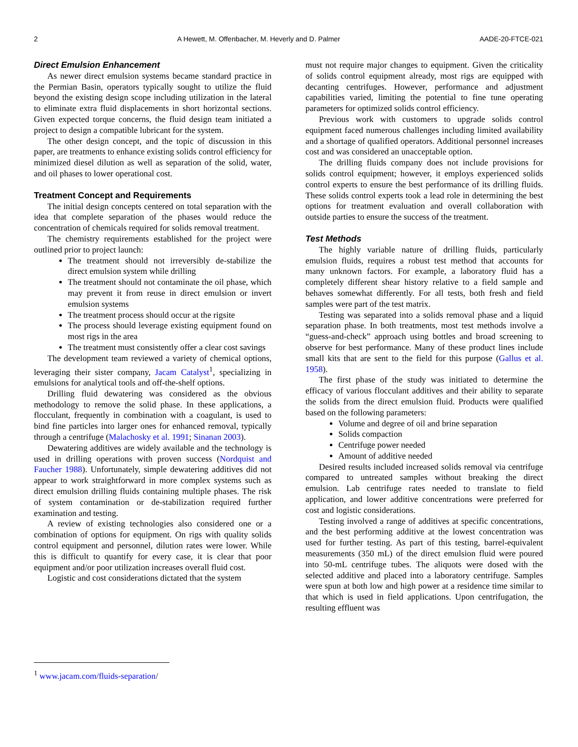2 A Hewett, M. Offenbacher, M. Heverly and D. Palmer AADE-20-FTCE-021
Direct Emulsion Enhancement
As newer direct emulsion systems became standard practice in the Permian Basin, operators typically sought to utilize the fluid beyond the existing design scope including utilization in the lateral to eliminate extra fluid displacements in short horizontal sections. Given expected torque concerns, the fluid design team initiated a project to design a compatible lubricant for the system.
The other design concept, and the topic of discussion in this paper, are treatments to enhance existing solids control efficiency for minimized diesel dilution as well as separation of the solid, water, and oil phases to lower operational cost.
Treatment Concept and Requirements
The initial design concepts centered on total separation with the idea that complete separation of the phases would reduce the concentration of chemicals required for solids removal treatment.
The chemistry requirements established for the project were outlined prior to project launch:
The treatment should not irreversibly de-stabilize the direct emulsion system while drilling
The treatment should not contaminate the oil phase, which may prevent it from reuse in direct emulsion or invert emulsion systems
The treatment process should occur at the rigsite
The process should leverage existing equipment found on most rigs in the area
The treatment must consistently offer a clear cost savings
The development team reviewed a variety of chemical options, leveraging their sister company, Jacam Catalyst<sup>1</sup>, specializing in emulsions for analytical tools and off-the-shelf options.
Drilling fluid dewatering was considered as the obvious methodology to remove the solid phase. In these applications, a flocculant, frequently in combination with a coagulant, is used to bind fine particles into larger ones for enhanced removal, typically through a centrifuge (Malachosky et al. 1991; Sinanan 2003).
Dewatering additives are widely available and the technology is used in drilling operations with proven success (Nordquist and Faucher 1988). Unfortunately, simple dewatering additives did not appear to work straightforward in more complex systems such as direct emulsion drilling fluids containing multiple phases. The risk of system contamination or de-stabilization required further examination and testing.
A review of existing technologies also considered one or a combination of options for equipment. On rigs with quality solids control equipment and personnel, dilution rates were lower. While this is difficult to quantify for every case, it is clear that poor equipment and/or poor utilization increases overall fluid cost.
Logistic and cost considerations dictated that the system
must not require major changes to equipment. Given the criticality of solids control equipment already, most rigs are equipped with decanting centrifuges. However, performance and adjustment capabilities varied, limiting the potential to fine tune operating parameters for optimized solids control efficiency.
Previous work with customers to upgrade solids control equipment faced numerous challenges including limited availability and a shortage of qualified operators. Additional personnel increases cost and was considered an unacceptable option.
The drilling fluids company does not include provisions for solids control equipment; however, it employs experienced solids control experts to ensure the best performance of its drilling fluids. These solids control experts took a lead role in determining the best options for treatment evaluation and overall collaboration with outside parties to ensure the success of the treatment.
Test Methods
The highly variable nature of drilling fluids, particularly emulsion fluids, requires a robust test method that accounts for many unknown factors. For example, a laboratory fluid has a completely different shear history relative to a field sample and behaves somewhat differently. For all tests, both fresh and field samples were part of the test matrix.
Testing was separated into a solids removal phase and a liquid separation phase. In both treatments, most test methods involve a “guess-and-check” approach using bottles and broad screening to observe for best performance. Many of these product lines include small kits that are sent to the field for this purpose (Gallus et al. 1958).
The first phase of the study was initiated to determine the efficacy of various flocculant additives and their ability to separate the solids from the direct emulsion fluid. Products were qualified based on the following parameters:
Volume and degree of oil and brine separation
Solids compaction
Centrifuge power needed
Amount of additive needed
Desired results included increased solids removal via centrifuge compared to untreated samples without breaking the direct emulsion. Lab centrifuge rates needed to translate to field application, and lower additive concentrations were preferred for cost and logistic considerations.
Testing involved a range of additives at specific concentrations, and the best performing additive at the lowest concentration was used for further testing. As part of this testing, barrel-equivalent measurements (350 mL) of the direct emulsion fluid were poured into 50-mL centrifuge tubes. The aliquots were dosed with the selected additive and placed into a laboratory centrifuge. Samples were spun at both low and high power at a residence time similar to that which is used in field applications. Upon centrifugation, the resulting effluent was
<sup>1</sup> www.jacam.com/fluids-separation/